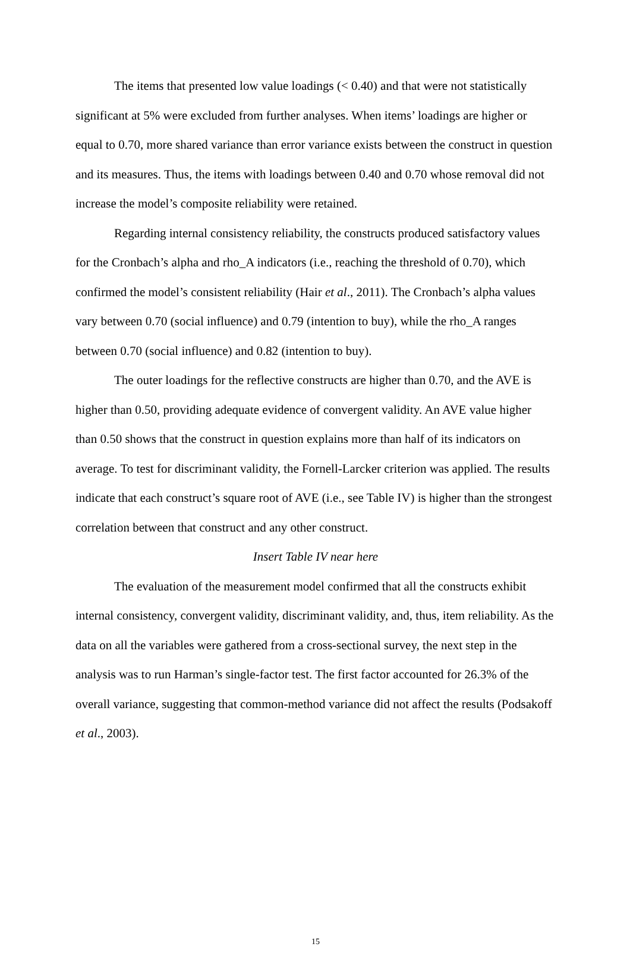The items that presented low value loadings (< 0.40) and that were not statistically significant at 5% were excluded from further analyses. When items’ loadings are higher or equal to 0.70, more shared variance than error variance exists between the construct in question and its measures. Thus, the items with loadings between 0.40 and 0.70 whose removal did not increase the model’s composite reliability were retained.
Regarding internal consistency reliability, the constructs produced satisfactory values for the Cronbach’s alpha and rho_A indicators (i.e., reaching the threshold of 0.70), which confirmed the model’s consistent reliability (Hair et al., 2011). The Cronbach’s alpha values vary between 0.70 (social influence) and 0.79 (intention to buy), while the rho_A ranges between 0.70 (social influence) and 0.82 (intention to buy).
The outer loadings for the reflective constructs are higher than 0.70, and the AVE is higher than 0.50, providing adequate evidence of convergent validity. An AVE value higher than 0.50 shows that the construct in question explains more than half of its indicators on average. To test for discriminant validity, the Fornell-Larcker criterion was applied. The results indicate that each construct’s square root of AVE (i.e., see Table IV) is higher than the strongest correlation between that construct and any other construct.
Insert Table IV near here
The evaluation of the measurement model confirmed that all the constructs exhibit internal consistency, convergent validity, discriminant validity, and, thus, item reliability. As the data on all the variables were gathered from a cross-sectional survey, the next step in the analysis was to run Harman’s single-factor test. The first factor accounted for 26.3% of the overall variance, suggesting that common-method variance did not affect the results (Podsakoff et al., 2003).
15